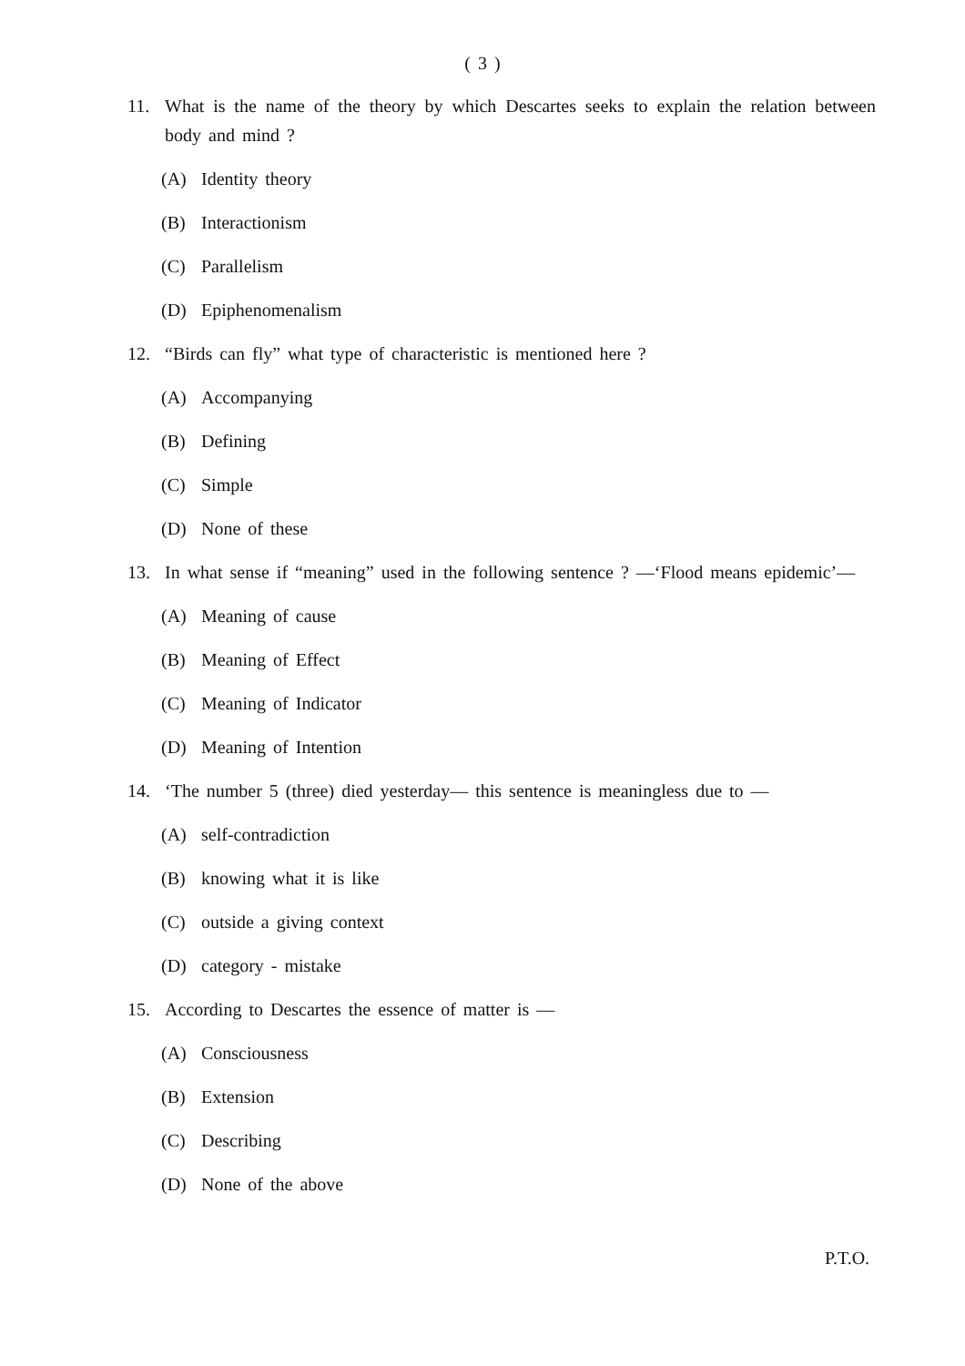( 3 )
11. What is the name of the theory by which Descartes seeks to explain the relation between body and mind ?
(A) Identity theory
(B) Interactionism
(C) Parallelism
(D) Epiphenomenalism
12. “Birds can fly” what type of characteristic is mentioned here ?
(A) Accompanying
(B) Defining
(C) Simple
(D) None of these
13. In what sense if “meaning” used in the following sentence ? —‘Flood means epidemic’—
(A) Meaning of cause
(B) Meaning of Effect
(C) Meaning of Indicator
(D) Meaning of Intention
14. ‘The number 5 (three) died yesterday— this sentence is meaningless due to —
(A) self-contradiction
(B) knowing what it is like
(C) outside a giving context
(D) category - mistake
15. According to Descartes the essence of matter is —
(A) Consciousness
(B) Extension
(C) Describing
(D) None of the above
P.T.O.